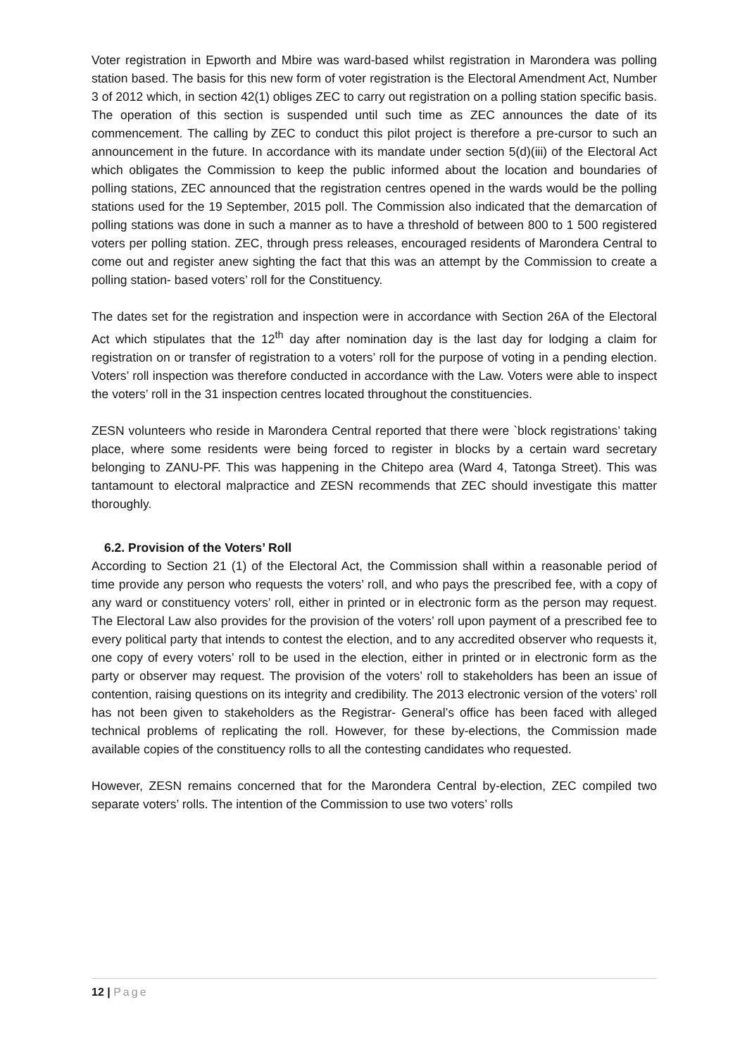Voter registration in Epworth and Mbire was ward-based whilst registration in Marondera was polling station based. The basis for this new form of voter registration is the Electoral Amendment Act, Number 3 of 2012 which, in section 42(1) obliges ZEC to carry out registration on a polling station specific basis. The operation of this section is suspended until such time as ZEC announces the date of its commencement. The calling by ZEC to conduct this pilot project is therefore a pre-cursor to such an announcement in the future. In accordance with its mandate under section 5(d)(iii) of the Electoral Act which obligates the Commission to keep the public informed about the location and boundaries of polling stations, ZEC announced that the registration centres opened in the wards would be the polling stations used for the 19 September, 2015 poll. The Commission also indicated that the demarcation of polling stations was done in such a manner as to have a threshold of between 800 to 1 500 registered voters per polling station. ZEC, through press releases, encouraged residents of Marondera Central to come out and register anew sighting the fact that this was an attempt by the Commission to create a polling station- based voters’ roll for the Constituency.
The dates set for the registration and inspection were in accordance with Section 26A of the Electoral Act which stipulates that the 12<sup>th</sup> day after nomination day is the last day for lodging a claim for registration on or transfer of registration to a voters’ roll for the purpose of voting in a pending election. Voters’ roll inspection was therefore conducted in accordance with the Law. Voters were able to inspect the voters’ roll in the 31 inspection centres located throughout the constituencies.
ZESN volunteers who reside in Marondera Central reported that there were `block registrations’ taking place, where some residents were being forced to register in blocks by a certain ward secretary belonging to ZANU-PF. This was happening in the Chitepo area (Ward 4, Tatonga Street). This was tantamount to electoral malpractice and ZESN recommends that ZEC should investigate this matter thoroughly.
6.2. Provision of the Voters’ Roll
According to Section 21 (1) of the Electoral Act, the Commission shall within a reasonable period of time provide any person who requests the voters’ roll, and who pays the prescribed fee, with a copy of any ward or constituency voters’ roll, either in printed or in electronic form as the person may request. The Electoral Law also provides for the provision of the voters’ roll upon payment of a prescribed fee to every political party that intends to contest the election, and to any accredited observer who requests it, one copy of every voters’ roll to be used in the election, either in printed or in electronic form as the party or observer may request. The provision of the voters’ roll to stakeholders has been an issue of contention, raising questions on its integrity and credibility. The 2013 electronic version of the voters’ roll has not been given to stakeholders as the Registrar- General’s office has been faced with alleged technical problems of replicating the roll. However, for these by-elections, the Commission made available copies of the constituency rolls to all the contesting candidates who requested.
However, ZESN remains concerned that for the Marondera Central by-election, ZEC compiled two separate voters’ rolls. The intention of the Commission to use two voters’ rolls
12 | Page